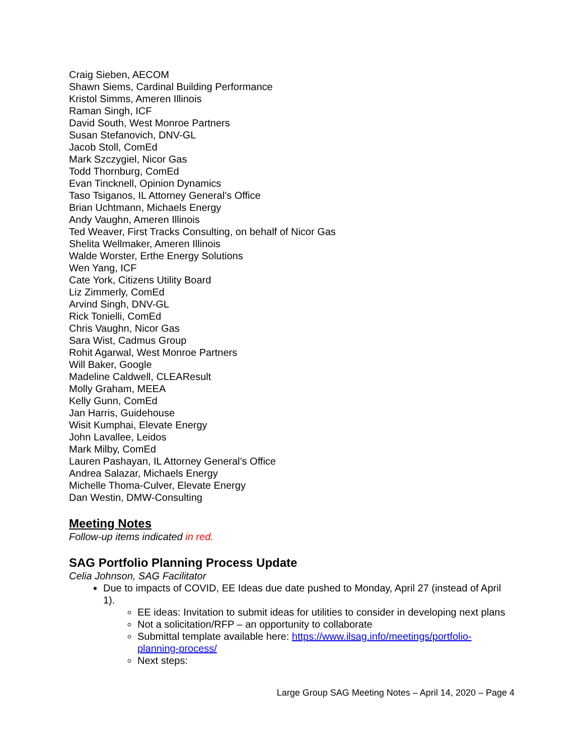Craig Sieben, AECOM
Shawn Siems, Cardinal Building Performance
Kristol Simms, Ameren Illinois
Raman Singh, ICF
David South, West Monroe Partners
Susan Stefanovich, DNV-GL
Jacob Stoll, ComEd
Mark Szczygiel, Nicor Gas
Todd Thornburg, ComEd
Evan Tincknell, Opinion Dynamics
Taso Tsiganos, IL Attorney General’s Office
Brian Uchtmann, Michaels Energy
Andy Vaughn, Ameren Illinois
Ted Weaver, First Tracks Consulting, on behalf of Nicor Gas
Shelita Wellmaker, Ameren Illinois
Walde Worster, Erthe Energy Solutions
Wen Yang, ICF
Cate York, Citizens Utility Board
Liz Zimmerly, ComEd
Arvind Singh, DNV-GL
Rick Tonielli, ComEd
Chris Vaughn, Nicor Gas
Sara Wist, Cadmus Group
Rohit Agarwal, West Monroe Partners
Will Baker, Google
Madeline Caldwell, CLEAResult
Molly Graham, MEEA
Kelly Gunn, ComEd
Jan Harris, Guidehouse
Wisit Kumphai, Elevate Energy
John Lavallee, Leidos
Mark Milby, ComEd
Lauren Pashayan, IL Attorney General’s Office
Andrea Salazar, Michaels Energy
Michelle Thoma-Culver, Elevate Energy
Dan Westin, DMW-Consulting
Meeting Notes
Follow-up items indicated in red.
SAG Portfolio Planning Process Update
Celia Johnson, SAG Facilitator
Due to impacts of COVID, EE Ideas due date pushed to Monday, April 27 (instead of April 1).
EE ideas: Invitation to submit ideas for utilities to consider in developing next plans
Not a solicitation/RFP – an opportunity to collaborate
Submittal template available here: https://www.ilsag.info/meetings/portfolio-planning-process/
Next steps:
Large Group SAG Meeting Notes – April 14, 2020 – Page 4